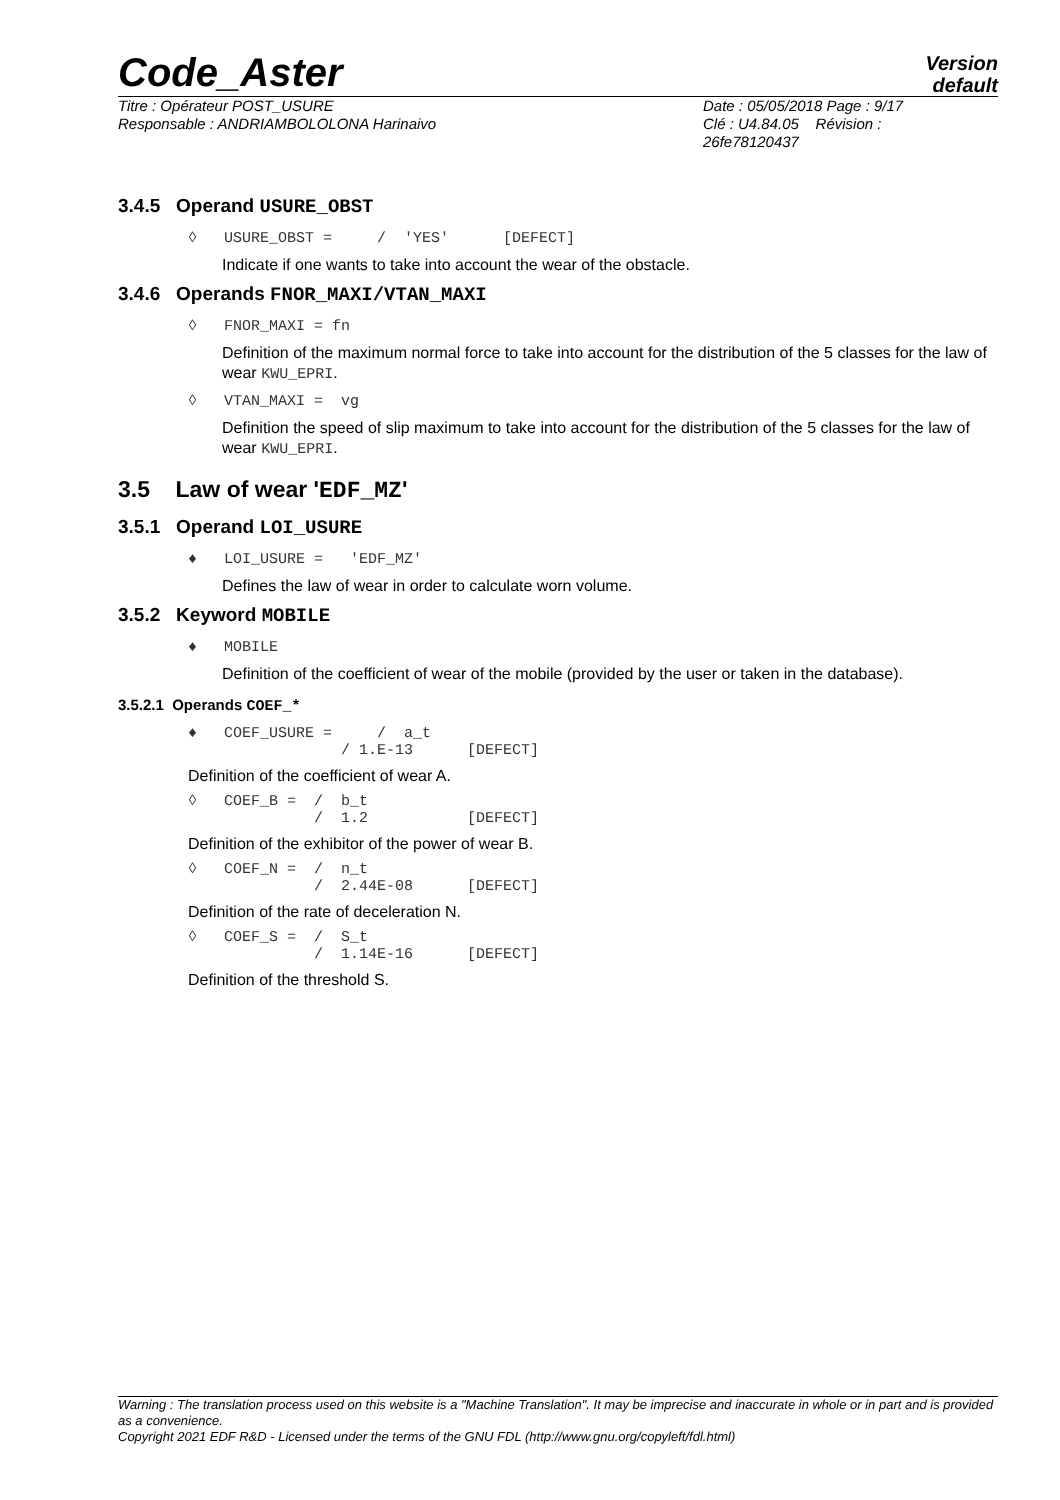Code_Aster
Version
default
Titre : Opérateur POST_USURE
Responsable : ANDRIAMBOLOLONA Harinaivo
Date : 05/05/2018 Page : 9/17
Clé : U4.84.05 Révision :
26fe78120437
3.4.5 Operand USURE_OBST
◊   USURE_OBST =     /  'YES'      [DEFECT]
Indicate if one wants to take into account the wear of the obstacle.
3.4.6 Operands FNOR_MAXI/VTAN_MAXI
◊   FNOR_MAXI = fn
Definition of the maximum normal force to take into account for the distribution of the 5 classes for the law of wear KWU_EPRI.
◊   VTAN_MAXI =  vg
Definition the speed of slip maximum to take into account for the distribution of the 5 classes for the law of wear KWU_EPRI.
3.5 Law of wear 'EDF_MZ'
3.5.1 Operand LOI_USURE
♦   LOI_USURE =   'EDF_MZ'
Defines the law of wear in order to calculate worn volume.
3.5.2 Keyword MOBILE
♦   MOBILE
Definition of the coefficient of wear of the mobile (provided by the user or taken in the database).
3.5.2.1 Operands COEF_*
♦   COEF_USURE =     /  a_t
                 / 1.E-13      [DEFECT]
Definition of the coefficient of wear A.
◊   COEF_B =  /  b_t
              /  1.2           [DEFECT]
Definition of the exhibitor of the power of wear B.
◊   COEF_N =  /  n_t
              /  2.44E-08      [DEFECT]
Definition of the rate of deceleration N.
◊   COEF_S =  /  S_t
              /  1.14E-16      [DEFECT]
Definition of the threshold S.
Warning : The translation process used on this website is a "Machine Translation". It may be imprecise and inaccurate in whole or in part and is provided as a convenience.
Copyright 2021 EDF R&D - Licensed under the terms of the GNU FDL (http://www.gnu.org/copyleft/fdl.html)